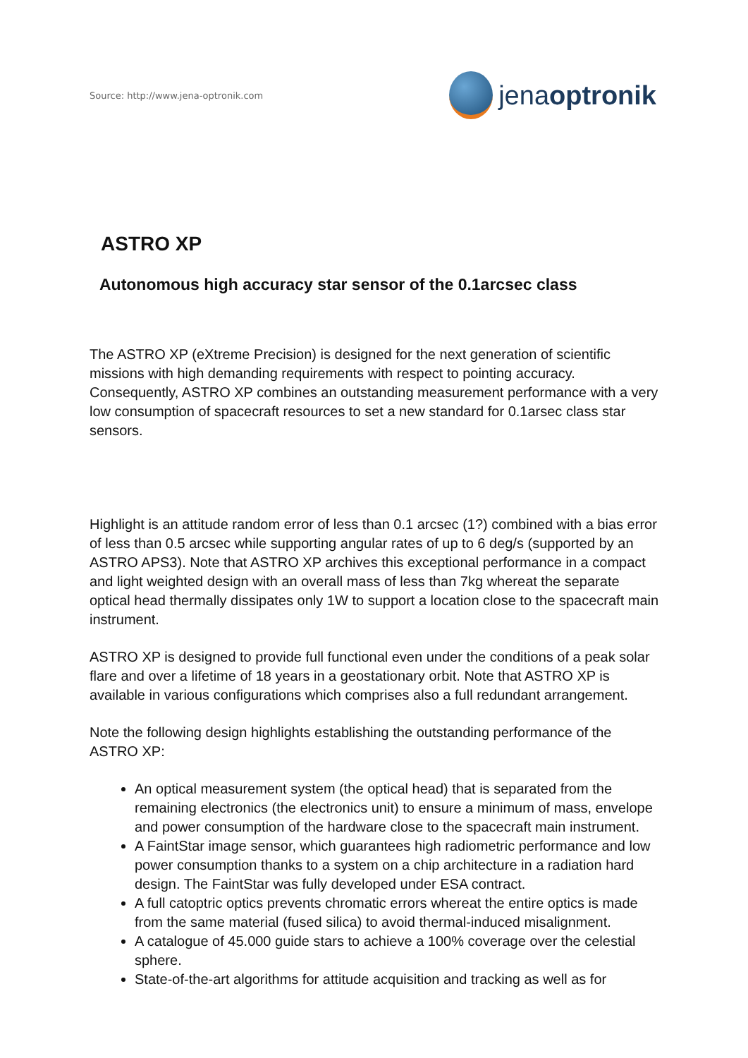Source: http://www.jena-optronik.com
jenaoptronik
ASTRO XP
Autonomous high accuracy star sensor of the 0.1arcsec class
The ASTRO XP (eXtreme Precision) is designed for the next generation of scientific missions with high demanding requirements with respect to pointing accuracy. Consequently, ASTRO XP combines an outstanding measurement performance with a very low consumption of spacecraft resources to set a new standard for 0.1arsec class star sensors.
Highlight is an attitude random error of less than 0.1 arcsec (1?) combined with a bias error of less than 0.5 arcsec while supporting angular rates of up to 6 deg/s (supported by an ASTRO APS3). Note that ASTRO XP archives this exceptional performance in a compact and light weighted design with an overall mass of less than 7kg whereat the separate optical head thermally dissipates only 1W to support a location close to the spacecraft main instrument.
ASTRO XP is designed to provide full functional even under the conditions of a peak solar flare and over a lifetime of 18 years in a geostationary orbit. Note that ASTRO XP is available in various configurations which comprises also a full redundant arrangement.
Note the following design highlights establishing the outstanding performance of the ASTRO XP:
An optical measurement system (the optical head) that is separated from the remaining electronics (the electronics unit) to ensure a minimum of mass, envelope and power consumption of the hardware close to the spacecraft main instrument.
A FaintStar image sensor, which guarantees high radiometric performance and low power consumption thanks to a system on a chip architecture in a radiation hard design. The FaintStar was fully developed under ESA contract.
A full catoptric optics prevents chromatic errors whereat the entire optics is made from the same material (fused silica) to avoid thermal-induced misalignment.
A catalogue of 45.000 guide stars to achieve a 100% coverage over the celestial sphere.
State-of-the-art algorithms for attitude acquisition and tracking as well as for